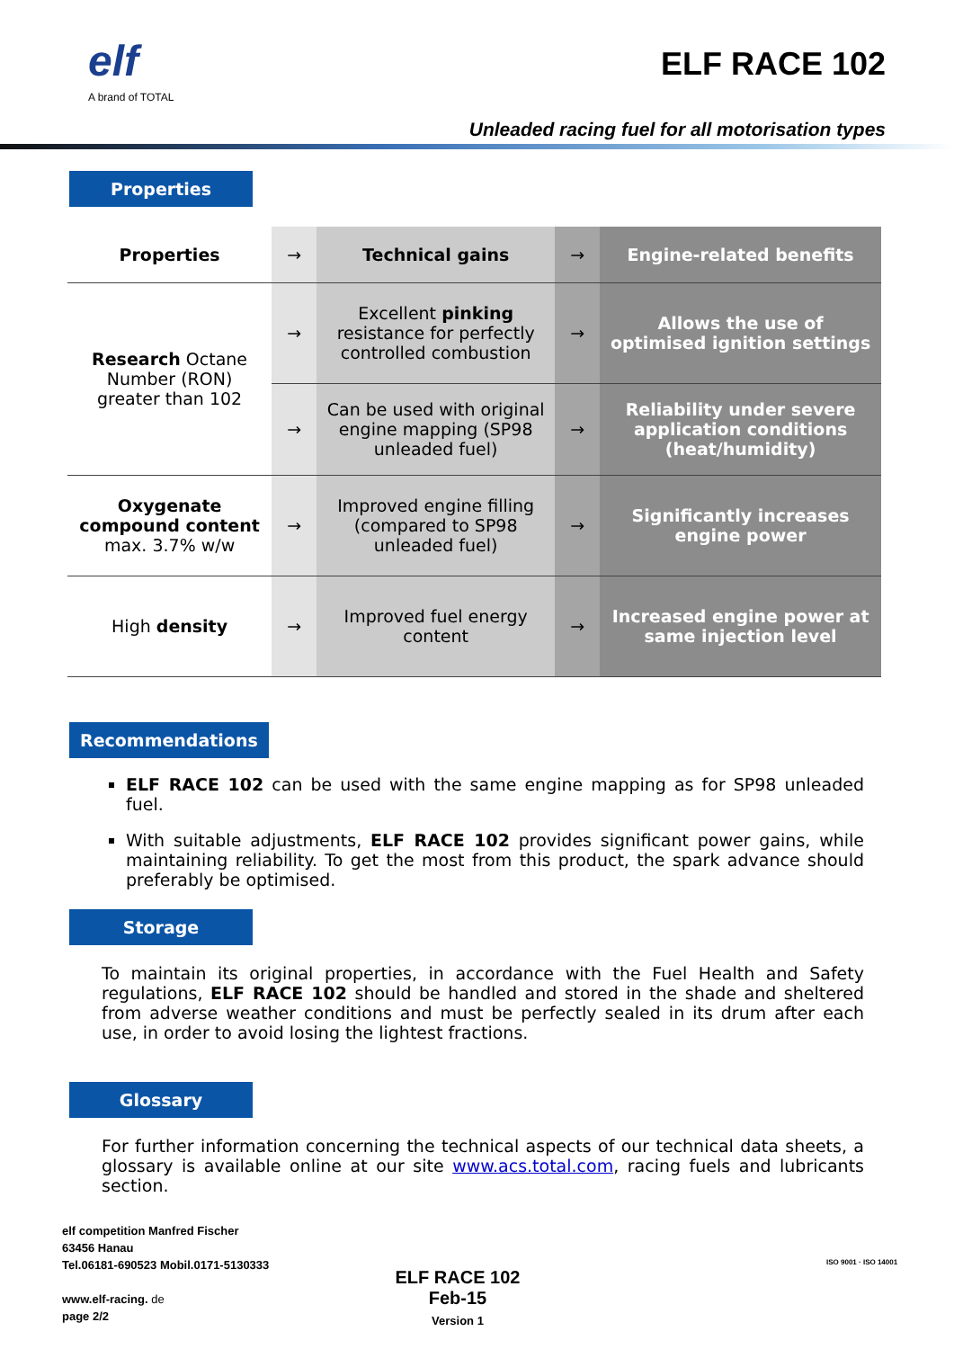elf
A brand of TOTAL
ELF RACE 102
Unleaded racing fuel for all motorisation types
Properties
| Properties | → | Technical gains | → | Engine-related benefits |
| Research Octane Number (RON) greater than 102 | → | Excellent pinking resistance for perfectly controlled combustion | → | Allows the use of optimised ignition settings |
| | → | Can be used with original engine mapping (SP98 unleaded fuel) | → | Reliability under severe application conditions (heat/humidity) |
| Oxygenate compound content max. 3.7% w/w | → | Improved engine filling (compared to SP98 unleaded fuel) | → | Significantly increases engine power |
| High density | → | Improved fuel energy content | → | Increased engine power at same injection level |
Recommendations
ELF RACE 102 can be used with the same engine mapping as for SP98 unleaded fuel.
With suitable adjustments, ELF RACE 102 provides significant power gains, while maintaining reliability. To get the most from this product, the spark advance should preferably be optimised.
Storage
To maintain its original properties, in accordance with the Fuel Health and Safety regulations, ELF RACE 102 should be handled and stored in the shade and sheltered from adverse weather conditions and must be perfectly sealed in its drum after each use, in order to avoid losing the lightest fractions.
Glossary
For further information concerning the technical aspects of our technical data sheets, a glossary is available online at our site www.acs.total.com, racing fuels and lubricants section.
elf competition Manfred Fischer
63456 Hanau
Tel.06181-690523 Mobil.0171-5130333
www.elf-racing. de
page 2/2
ELF RACE 102
Feb-15
Version 1
ISO 9001 · ISO 14001